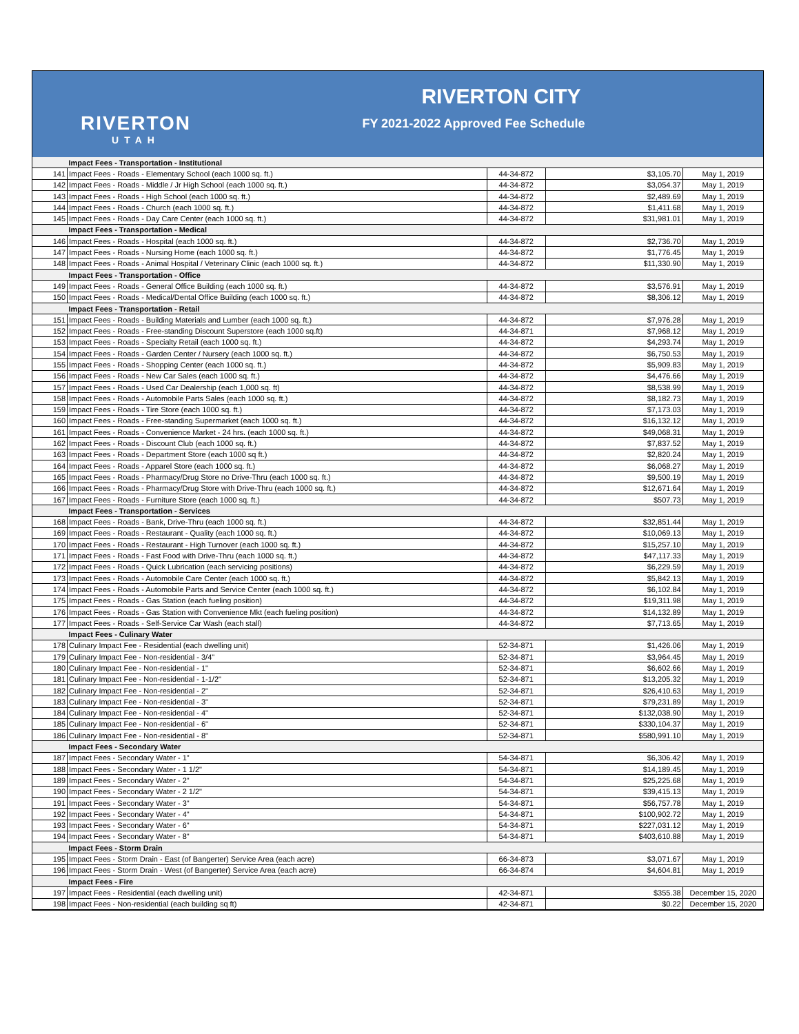RIVERTON
UTAH
RIVERTON CITY
FY 2021-2022 Approved Fee Schedule
| | Impact Fees - Transportation - Institutional | | | |
| 141 | Impact Fees - Roads - Elementary School (each 1000 sq. ft.) | 44-34-872 | $3,105.70 | May 1, 2019 |
| 142 | Impact Fees - Roads - Middle / Jr High School (each 1000 sq. ft.) | 44-34-872 | $3,054.37 | May 1, 2019 |
| 143 | Impact Fees - Roads - High School (each 1000 sq. ft.) | 44-34-872 | $2,489.69 | May 1, 2019 |
| 144 | Impact Fees - Roads - Church (each 1000 sq. ft.) | 44-34-872 | $1,411.68 | May 1, 2019 |
| 145 | Impact Fees - Roads - Day Care Center (each 1000 sq. ft.) | 44-34-872 | $31,981.01 | May 1, 2019 |
| | Impact Fees - Transportation - Medical | | | |
| 146 | Impact Fees - Roads - Hospital (each 1000 sq. ft.) | 44-34-872 | $2,736.70 | May 1, 2019 |
| 147 | Impact Fees - Roads - Nursing Home (each 1000 sq. ft.) | 44-34-872 | $1,776.45 | May 1, 2019 |
| 148 | Impact Fees - Roads - Animal Hospital / Veterinary Clinic (each 1000 sq. ft.) | 44-34-872 | $11,330.90 | May 1, 2019 |
| | Impact Fees - Transportation - Office | | | |
| 149 | Impact Fees - Roads - General Office Building (each 1000 sq. ft.) | 44-34-872 | $3,576.91 | May 1, 2019 |
| 150 | Impact Fees - Roads - Medical/Dental Office Building (each 1000 sq. ft.) | 44-34-872 | $8,306.12 | May 1, 2019 |
| | Impact Fees - Transportation - Retail | | | |
| 151 | Impact Fees - Roads - Building Materials and Lumber (each 1000 sq. ft.) | 44-34-872 | $7,976.28 | May 1, 2019 |
| 152 | Impact Fees - Roads - Free-standing Discount Superstore (each 1000 sq.ft) | 44-34-871 | $7,968.12 | May 1, 2019 |
| 153 | Impact Fees - Roads - Specialty Retail (each 1000 sq. ft.) | 44-34-872 | $4,293.74 | May 1, 2019 |
| 154 | Impact Fees - Roads - Garden Center / Nursery (each 1000 sq. ft.) | 44-34-872 | $6,750.53 | May 1, 2019 |
| 155 | Impact Fees - Roads - Shopping Center (each 1000 sq. ft.) | 44-34-872 | $5,909.83 | May 1, 2019 |
| 156 | Impact Fees - Roads - New Car Sales (each 1000 sq. ft.) | 44-34-872 | $4,476.66 | May 1, 2019 |
| 157 | Impact Fees - Roads - Used Car Dealership (each 1,000 sq. ft) | 44-34-872 | $8,538.99 | May 1, 2019 |
| 158 | Impact Fees - Roads - Automobile Parts Sales (each 1000 sq. ft.) | 44-34-872 | $8,182.73 | May 1, 2019 |
| 159 | Impact Fees - Roads - Tire Store (each 1000 sq. ft.) | 44-34-872 | $7,173.03 | May 1, 2019 |
| 160 | Impact Fees - Roads - Free-standing Supermarket (each 1000 sq. ft.) | 44-34-872 | $16,132.12 | May 1, 2019 |
| 161 | Impact Fees - Roads - Convenience Market - 24 hrs. (each 1000 sq. ft.) | 44-34-872 | $49,068.31 | May 1, 2019 |
| 162 | Impact Fees - Roads - Discount Club (each 1000 sq. ft.) | 44-34-872 | $7,837.52 | May 1, 2019 |
| 163 | Impact Fees - Roads - Department Store (each 1000 sq ft.) | 44-34-872 | $2,820.24 | May 1, 2019 |
| 164 | Impact Fees - Roads - Apparel Store (each 1000 sq. ft.) | 44-34-872 | $6,068.27 | May 1, 2019 |
| 165 | Impact Fees - Roads - Pharmacy/Drug Store no Drive-Thru (each 1000 sq. ft.) | 44-34-872 | $9,500.19 | May 1, 2019 |
| 166 | Impact Fees - Roads - Pharmacy/Drug Store with Drive-Thru (each 1000 sq. ft.) | 44-34-872 | $12,671.64 | May 1, 2019 |
| 167 | Impact Fees - Roads - Furniture Store (each 1000 sq. ft.) | 44-34-872 | $507.73 | May 1, 2019 |
| | Impact Fees - Transportation - Services | | | |
| 168 | Impact Fees - Roads - Bank, Drive-Thru (each 1000 sq. ft.) | 44-34-872 | $32,851.44 | May 1, 2019 |
| 169 | Impact Fees - Roads - Restaurant - Quality (each 1000 sq. ft.) | 44-34-872 | $10,069.13 | May 1, 2019 |
| 170 | Impact Fees - Roads - Restaurant - High Turnover (each 1000 sq. ft.) | 44-34-872 | $15,257.10 | May 1, 2019 |
| 171 | Impact Fees - Roads - Fast Food with Drive-Thru (each 1000 sq. ft.) | 44-34-872 | $47,117.33 | May 1, 2019 |
| 172 | Impact Fees - Roads - Quick Lubrication (each servicing positions) | 44-34-872 | $6,229.59 | May 1, 2019 |
| 173 | Impact Fees - Roads - Automobile Care Center (each 1000 sq. ft.) | 44-34-872 | $5,842.13 | May 1, 2019 |
| 174 | Impact Fees - Roads - Automobile Parts and Service Center (each 1000 sq. ft.) | 44-34-872 | $6,102.84 | May 1, 2019 |
| 175 | Impact Fees - Roads - Gas Station (each fueling position) | 44-34-872 | $19,311.98 | May 1, 2019 |
| 176 | Impact Fees - Roads - Gas Station with Convenience Mkt (each fueling position) | 44-34-872 | $14,132.89 | May 1, 2019 |
| 177 | Impact Fees - Roads - Self-Service Car Wash (each stall) | 44-34-872 | $7,713.65 | May 1, 2019 |
| | Impact Fees - Culinary Water | | | |
| 178 | Culinary Impact Fee - Residential (each dwelling unit) | 52-34-871 | $1,426.06 | May 1, 2019 |
| 179 | Culinary Impact Fee - Non-residential - 3/4" | 52-34-871 | $3,964.45 | May 1, 2019 |
| 180 | Culinary Impact Fee - Non-residential - 1" | 52-34-871 | $6,602.66 | May 1, 2019 |
| 181 | Culinary Impact Fee - Non-residential - 1-1/2" | 52-34-871 | $13,205.32 | May 1, 2019 |
| 182 | Culinary Impact Fee - Non-residential - 2" | 52-34-871 | $26,410.63 | May 1, 2019 |
| 183 | Culinary Impact Fee - Non-residential - 3" | 52-34-871 | $79,231.89 | May 1, 2019 |
| 184 | Culinary Impact Fee - Non-residential - 4" | 52-34-871 | $132,038.90 | May 1, 2019 |
| 185 | Culinary Impact Fee - Non-residential - 6" | 52-34-871 | $330,104.37 | May 1, 2019 |
| 186 | Culinary Impact Fee - Non-residential - 8" | 52-34-871 | $580,991.10 | May 1, 2019 |
| | Impact Fees - Secondary Water | | | |
| 187 | Impact Fees - Secondary Water - 1" | 54-34-871 | $6,306.42 | May 1, 2019 |
| 188 | Impact Fees - Secondary Water - 1 1/2" | 54-34-871 | $14,189.45 | May 1, 2019 |
| 189 | Impact Fees - Secondary Water - 2" | 54-34-871 | $25,225.68 | May 1, 2019 |
| 190 | Impact Fees - Secondary Water - 2 1/2" | 54-34-871 | $39,415.13 | May 1, 2019 |
| 191 | Impact Fees - Secondary Water - 3" | 54-34-871 | $56,757.78 | May 1, 2019 |
| 192 | Impact Fees - Secondary Water - 4" | 54-34-871 | $100,902.72 | May 1, 2019 |
| 193 | Impact Fees - Secondary Water - 6" | 54-34-871 | $227,031.12 | May 1, 2019 |
| 194 | Impact Fees - Secondary Water - 8" | 54-34-871 | $403,610.88 | May 1, 2019 |
| | Impact Fees - Storm Drain | | | |
| 195 | Impact Fees - Storm Drain - East (of Bangerter) Service Area (each acre) | 66-34-873 | $3,071.67 | May 1, 2019 |
| 196 | Impact Fees - Storm Drain - West (of Bangerter) Service Area (each acre) | 66-34-874 | $4,604.81 | May 1, 2019 |
| | Impact Fees - Fire | | | |
| 197 | Impact Fees - Residential (each dwelling unit) | 42-34-871 | $355.38 | December 15, 2020 |
| 198 | Impact Fees - Non-residential (each building sq ft) | 42-34-871 | $0.22 | December 15, 2020 |